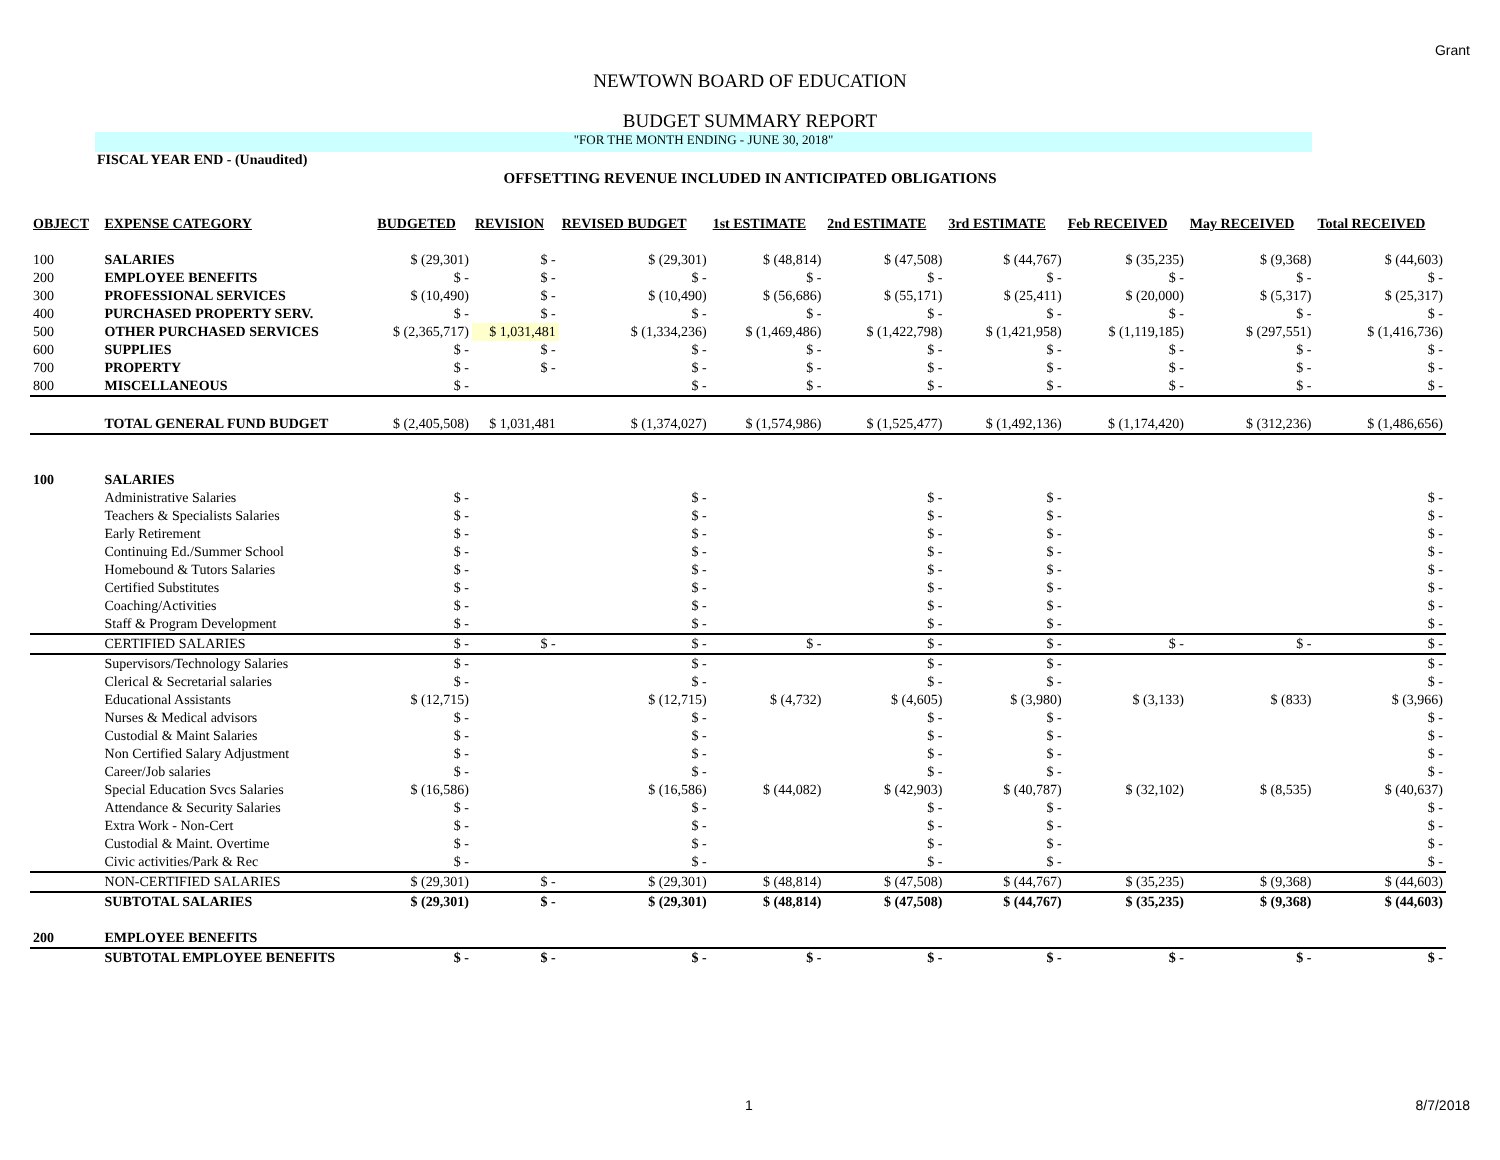Grant
NEWTOWN BOARD OF EDUCATION
BUDGET SUMMARY REPORT
"FOR THE MONTH ENDING - JUNE 30, 2018"
FISCAL YEAR END - (Unaudited)
OFFSETTING REVENUE INCLUDED IN ANTICIPATED OBLIGATIONS
| OBJECT | EXPENSE CATEGORY | BUDGETED | REVISION | REVISED BUDGET | 1st ESTIMATE | 2nd ESTIMATE | 3rd ESTIMATE | Feb RECEIVED | May RECEIVED | Total RECEIVED |
| --- | --- | --- | --- | --- | --- | --- | --- | --- | --- | --- |
| 100 | SALARIES | $ (29,301) | $ - | $ (29,301) | $ (48,814) | $ (47,508) | $ (44,767) | $ (35,235) | $ (9,368) | $ (44,603) |
| 200 | EMPLOYEE BENEFITS | $ - | $ - | $ - | $ - | $ - | $ - | $ - | $ - | $ - |
| 300 | PROFESSIONAL SERVICES | $ (10,490) | $ - | $ (10,490) | $ (56,686) | $ (55,171) | $ (25,411) | $ (20,000) | $ (5,317) | $ (25,317) |
| 400 | PURCHASED PROPERTY SERV. | $ - | $ - | $ - | $ - | $ - | $ - | $ - | $ - | $ - |
| 500 | OTHER PURCHASED SERVICES | $ (2,365,717) | $ 1,031,481 | $ (1,334,236) | $ (1,469,486) | $ (1,422,798) | $ (1,421,958) | $ (1,119,185) | $ (297,551) | $ (1,416,736) |
| 600 | SUPPLIES | $ - | $ - | $ - | $ - | $ - | $ - | $ - | $ - | $ - |
| 700 | PROPERTY | $ - | $ - | $ - | $ - | $ - | $ - | $ - | $ - | $ - |
| 800 | MISCELLANEOUS | $ - | | $ - | $ - | $ - | $ - | $ - | $ - | $ - |
| | TOTAL GENERAL FUND BUDGET | $ (2,405,508) | $ 1,031,481 | $ (1,374,027) | $ (1,574,986) | $ (1,525,477) | $ (1,492,136) | $ (1,174,420) | $ (312,236) | $ (1,486,656) |
| 100 | SALARIES | | | | | | | | | |
| | Administrative Salaries | $ - | | $ - | | $ - | $ - | | | $ - |
| | Teachers & Specialists Salaries | $ - | | $ - | | $ - | $ - | | | $ - |
| | Early Retirement | $ - | | $ - | | $ - | $ - | | | $ - |
| | Continuing Ed./Summer School | $ - | | $ - | | $ - | $ - | | | $ - |
| | Homebound & Tutors Salaries | $ - | | $ - | | $ - | $ - | | | $ - |
| | Certified Substitutes | $ - | | $ - | | $ - | $ - | | | $ - |
| | Coaching/Activities | $ - | | $ - | | $ - | $ - | | | $ - |
| | Staff & Program Development | $ - | | $ - | | $ - | $ - | | | $ - |
| | CERTIFIED SALARIES | $ - | $ - | $ - | $ - | $ - | $ - | $ - | $ - | $ - |
| | Supervisors/Technology Salaries | $ - | | $ - | | $ - | $ - | | | $ - |
| | Clerical & Secretarial salaries | $ - | | $ - | | $ - | $ - | | | $ - |
| | Educational Assistants | $ (12,715) | | $ (12,715) | $ (4,732) | $ (4,605) | $ (3,980) | $ (3,133) | $ (833) | $ (3,966) |
| | Nurses & Medical advisors | $ - | | $ - | | $ - | $ - | | | $ - |
| | Custodial & Maint Salaries | $ - | | $ - | | $ - | $ - | | | $ - |
| | Non Certified Salary Adjustment | $ - | | $ - | | $ - | $ - | | | $ - |
| | Career/Job salaries | $ - | | $ - | | $ - | $ - | | | $ - |
| | Special Education Svcs Salaries | $ (16,586) | | $ (16,586) | $ (44,082) | $ (42,903) | $ (40,787) | $ (32,102) | $ (8,535) | $ (40,637) |
| | Attendance & Security Salaries | $ - | | $ - | | $ - | $ - | | | $ - |
| | Extra Work - Non-Cert | $ - | | $ - | | $ - | $ - | | | $ - |
| | Custodial & Maint. Overtime | $ - | | $ - | | $ - | $ - | | | $ - |
| | Civic activities/Park & Rec | $ - | | $ - | | $ - | $ - | | | $ - |
| | NON-CERTIFIED SALARIES | $ (29,301) | $ - | $ (29,301) | $ (48,814) | $ (47,508) | $ (44,767) | $ (35,235) | $ (9,368) | $ (44,603) |
| | SUBTOTAL SALARIES | $ (29,301) | $ - | $ (29,301) | $ (48,814) | $ (47,508) | $ (44,767) | $ (35,235) | $ (9,368) | $ (44,603) |
| 200 | EMPLOYEE BENEFITS | | | | | | | | | |
| | SUBTOTAL EMPLOYEE BENEFITS | $ - | $ - | $ - | $ - | $ - | $ - | $ - | $ - | $ - |
1 8/7/2018